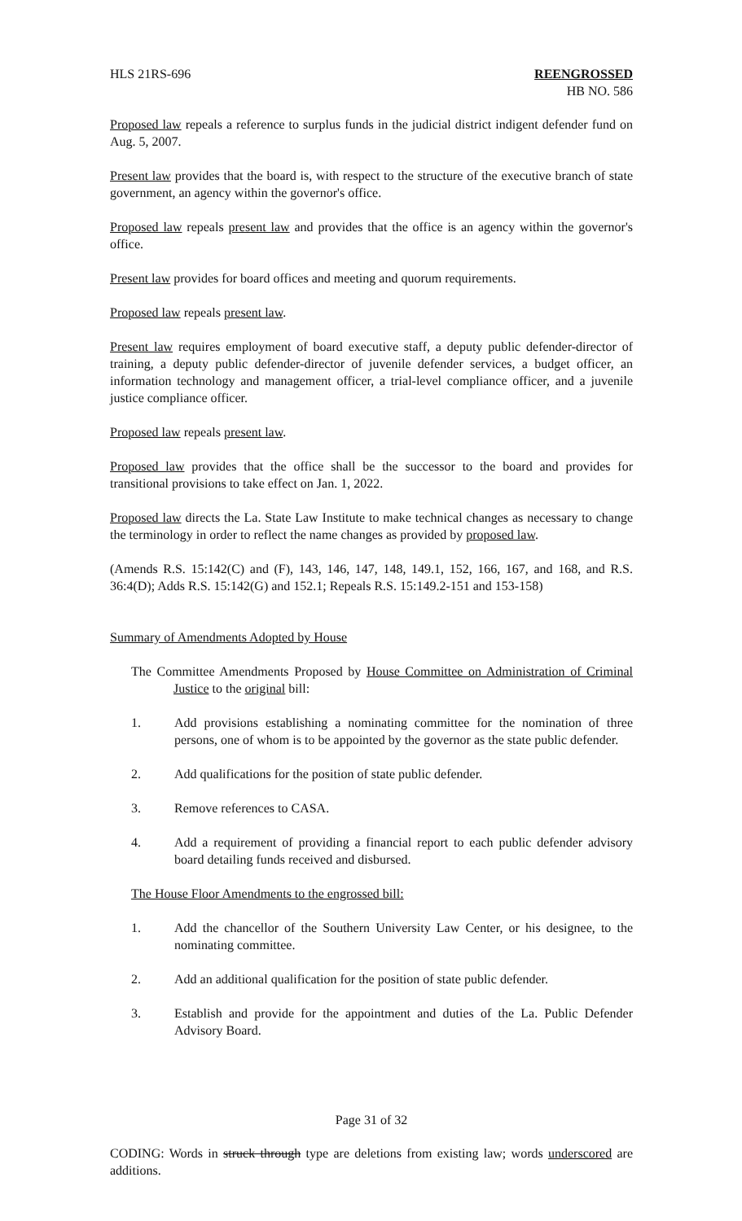HLS 21RS-696 REENGROSSED
HB NO. 586
Proposed law repeals a reference to surplus funds in the judicial district indigent defender fund on Aug. 5, 2007.
Present law provides that the board is, with respect to the structure of the executive branch of state government, an agency within the governor's office.
Proposed law repeals present law and provides that the office is an agency within the governor's office.
Present law provides for board offices and meeting and quorum requirements.
Proposed law repeals present law.
Present law requires employment of board executive staff, a deputy public defender-director of training, a deputy public defender-director of juvenile defender services, a budget officer, an information technology and management officer, a trial-level compliance officer, and a juvenile justice compliance officer.
Proposed law repeals present law.
Proposed law provides that the office shall be the successor to the board and provides for transitional provisions to take effect on Jan. 1, 2022.
Proposed law directs the La. State Law Institute to make technical changes as necessary to change the terminology in order to reflect the name changes as provided by proposed law.
(Amends R.S. 15:142(C) and (F), 143, 146, 147, 148, 149.1, 152, 166, 167, and 168, and R.S. 36:4(D); Adds R.S. 15:142(G) and 152.1; Repeals R.S. 15:149.2-151 and 153-158)
Summary of Amendments Adopted by House
The Committee Amendments Proposed by House Committee on Administration of Criminal Justice to the original bill:
1. Add provisions establishing a nominating committee for the nomination of three persons, one of whom is to be appointed by the governor as the state public defender.
2. Add qualifications for the position of state public defender.
3. Remove references to CASA.
4. Add a requirement of providing a financial report to each public defender advisory board detailing funds received and disbursed.
The House Floor Amendments to the engrossed bill:
1. Add the chancellor of the Southern University Law Center, or his designee, to the nominating committee.
2. Add an additional qualification for the position of state public defender.
3. Establish and provide for the appointment and duties of the La. Public Defender Advisory Board.
Page 31 of 32
CODING: Words in struck through type are deletions from existing law; words underscored are additions.